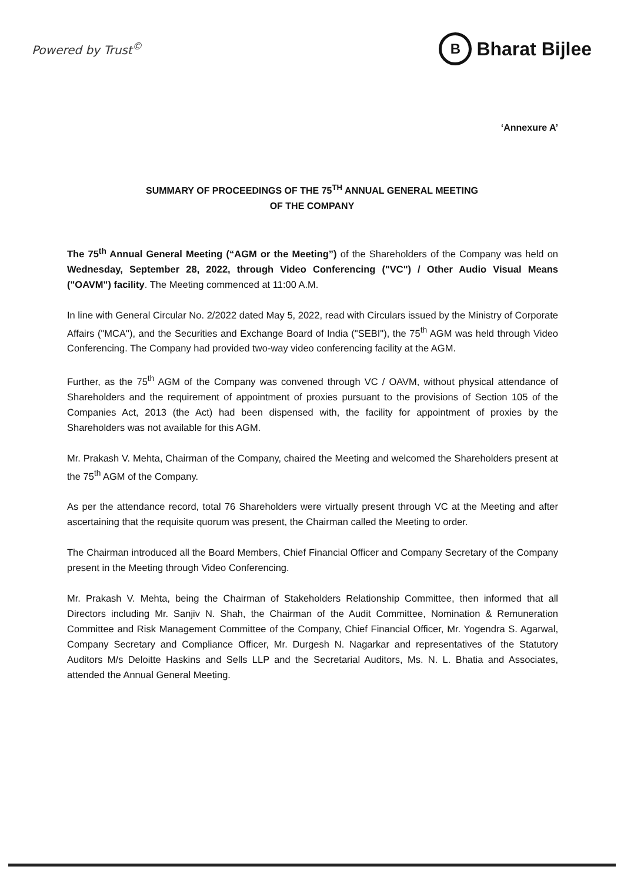Powered by Trust<sup>©</sup> B Bharat Bijlee
‘Annexure A’
SUMMARY OF PROCEEDINGS OF THE 75<sup>TH</sup> ANNUAL GENERAL MEETING
OF THE COMPANY
The 75<sup>th</sup> Annual General Meeting (“AGM or the Meeting”) of the Shareholders of the Company was held on Wednesday, September 28, 2022, through Video Conferencing ("VC") / Other Audio Visual Means ("OAVM") facility. The Meeting commenced at 11:00 A.M.
In line with General Circular No. 2/2022 dated May 5, 2022, read with Circulars issued by the Ministry of Corporate Affairs ("MCA"), and the Securities and Exchange Board of India ("SEBI"), the 75<sup>th</sup> AGM was held through Video Conferencing. The Company had provided two-way video conferencing facility at the AGM.
Further, as the 75<sup>th</sup> AGM of the Company was convened through VC / OAVM, without physical attendance of Shareholders and the requirement of appointment of proxies pursuant to the provisions of Section 105 of the Companies Act, 2013 (the Act) had been dispensed with, the facility for appointment of proxies by the Shareholders was not available for this AGM.
Mr. Prakash V. Mehta, Chairman of the Company, chaired the Meeting and welcomed the Shareholders present at the 75<sup>th</sup> AGM of the Company.
As per the attendance record, total 76 Shareholders were virtually present through VC at the Meeting and after ascertaining that the requisite quorum was present, the Chairman called the Meeting to order.
The Chairman introduced all the Board Members, Chief Financial Officer and Company Secretary of the Company present in the Meeting through Video Conferencing.
Mr. Prakash V. Mehta, being the Chairman of Stakeholders Relationship Committee, then informed that all Directors including Mr. Sanjiv N. Shah, the Chairman of the Audit Committee, Nomination & Remuneration Committee and Risk Management Committee of the Company, Chief Financial Officer, Mr. Yogendra S. Agarwal, Company Secretary and Compliance Officer, Mr. Durgesh N. Nagarkar and representatives of the Statutory Auditors M/s Deloitte Haskins and Sells LLP and the Secretarial Auditors, Ms. N. L. Bhatia and Associates, attended the Annual General Meeting.